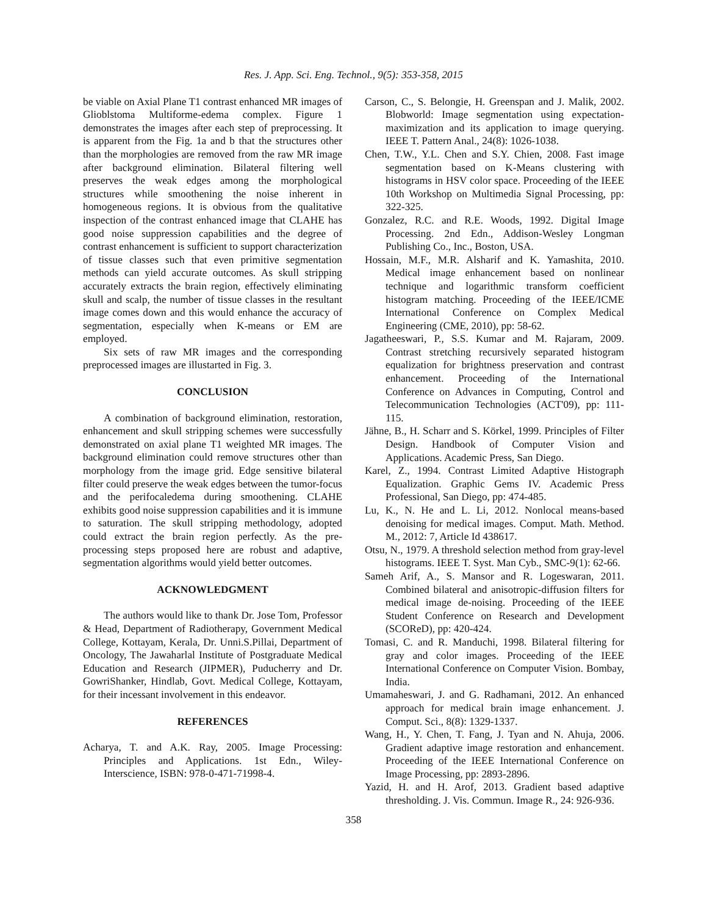Res. J. App. Sci. Eng. Technol., 9(5): 353-358, 2015
be viable on Axial Plane T1 contrast enhanced MR images of Glioblstoma Multiforme-edema complex. Figure 1 demonstrates the images after each step of preprocessing. It is apparent from the Fig. 1a and b that the structures other than the morphologies are removed from the raw MR image after background elimination. Bilateral filtering well preserves the weak edges among the morphological structures while smoothening the noise inherent in homogeneous regions. It is obvious from the qualitative inspection of the contrast enhanced image that CLAHE has good noise suppression capabilities and the degree of contrast enhancement is sufficient to support characterization of tissue classes such that even primitive segmentation methods can yield accurate outcomes. As skull stripping accurately extracts the brain region, effectively eliminating skull and scalp, the number of tissue classes in the resultant image comes down and this would enhance the accuracy of segmentation, especially when K-means or EM are employed.
Six sets of raw MR images and the corresponding preprocessed images are illustarted in Fig. 3.
CONCLUSION
A combination of background elimination, restoration, enhancement and skull stripping schemes were successfully demonstrated on axial plane T1 weighted MR images. The background elimination could remove structures other than morphology from the image grid. Edge sensitive bilateral filter could preserve the weak edges between the tumor-focus and the perifocaledema during smoothening. CLAHE exhibits good noise suppression capabilities and it is immune to saturation. The skull stripping methodology, adopted could extract the brain region perfectly. As the pre-processing steps proposed here are robust and adaptive, segmentation algorithms would yield better outcomes.
ACKNOWLEDGMENT
The authors would like to thank Dr. Jose Tom, Professor & Head, Department of Radiotherapy, Government Medical College, Kottayam, Kerala, Dr. Unni.S.Pillai, Department of Oncology, The Jawaharlal Institute of Postgraduate Medical Education and Research (JIPMER), Puducherry and Dr. GowriShanker, Hindlab, Govt. Medical College, Kottayam, for their incessant involvement in this endeavor.
REFERENCES
Acharya, T. and A.K. Ray, 2005. Image Processing: Principles and Applications. 1st Edn., Wiley-Interscience, ISBN: 978-0-471-71998-4.
Carson, C., S. Belongie, H. Greenspan and J. Malik, 2002. Blobworld: Image segmentation using expectation-maximization and its application to image querying. IEEE T. Pattern Anal., 24(8): 1026-1038.
Chen, T.W., Y.L. Chen and S.Y. Chien, 2008. Fast image segmentation based on K-Means clustering with histograms in HSV color space. Proceeding of the IEEE 10th Workshop on Multimedia Signal Processing, pp: 322-325.
Gonzalez, R.C. and R.E. Woods, 1992. Digital Image Processing. 2nd Edn., Addison-Wesley Longman Publishing Co., Inc., Boston, USA.
Hossain, M.F., M.R. Alsharif and K. Yamashita, 2010. Medical image enhancement based on nonlinear technique and logarithmic transform coefficient histogram matching. Proceeding of the IEEE/ICME International Conference on Complex Medical Engineering (CME, 2010), pp: 58-62.
Jagatheeswari, P., S.S. Kumar and M. Rajaram, 2009. Contrast stretching recursively separated histogram equalization for brightness preservation and contrast enhancement. Proceeding of the International Conference on Advances in Computing, Control and Telecommunication Technologies (ACT'09), pp: 111-115.
Jähne, B., H. Scharr and S. Körkel, 1999. Principles of Filter Design. Handbook of Computer Vision and Applications. Academic Press, San Diego.
Karel, Z., 1994. Contrast Limited Adaptive Histograph Equalization. Graphic Gems IV. Academic Press Professional, San Diego, pp: 474-485.
Lu, K., N. He and L. Li, 2012. Nonlocal means-based denoising for medical images. Comput. Math. Method. M., 2012: 7, Article Id 438617.
Otsu, N., 1979. A threshold selection method from gray-level histograms. IEEE T. Syst. Man Cyb., SMC-9(1): 62-66.
Sameh Arif, A., S. Mansor and R. Logeswaran, 2011. Combined bilateral and anisotropic-diffusion filters for medical image de-noising. Proceeding of the IEEE Student Conference on Research and Development (SCOReD), pp: 420-424.
Tomasi, C. and R. Manduchi, 1998. Bilateral filtering for gray and color images. Proceeding of the IEEE International Conference on Computer Vision. Bombay, India.
Umamaheswari, J. and G. Radhamani, 2012. An enhanced approach for medical brain image enhancement. J. Comput. Sci., 8(8): 1329-1337.
Wang, H., Y. Chen, T. Fang, J. Tyan and N. Ahuja, 2006. Gradient adaptive image restoration and enhancement. Proceeding of the IEEE International Conference on Image Processing, pp: 2893-2896.
Yazid, H. and H. Arof, 2013. Gradient based adaptive thresholding. J. Vis. Commun. Image R., 24: 926-936.
358